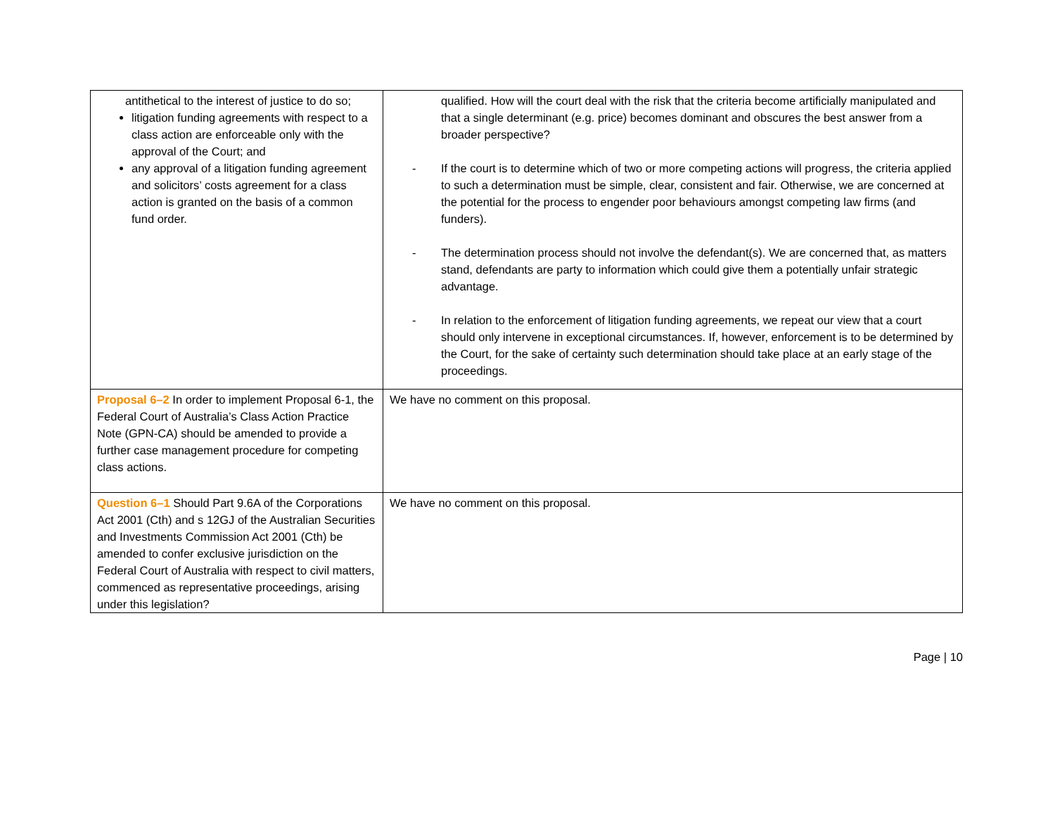| antithetical to the interest of justice to do so; litigation funding agreements with respect to a class action are enforceable only with the approval of the Court; and any approval of a litigation funding agreement and solicitors’ costs agreement for a class action is granted on the basis of a common fund order. | qualified. How will the court deal with the risk that the criteria become artificially manipulated and that a single determinant (e.g. price) becomes dominant and obscures the best answer from a broader perspective? - If the court is to determine which of two or more competing actions will progress, the criteria applied to such a determination must be simple, clear, consistent and fair. Otherwise, we are concerned at the potential for the process to engender poor behaviours amongst competing law firms (and funders). - The determination process should not involve the defendant(s). We are concerned that, as matters stand, defendants are party to information which could give them a potentially unfair strategic advantage. - In relation to the enforcement of litigation funding agreements, we repeat our view that a court should only intervene in exceptional circumstances. If, however, enforcement is to be determined by the Court, for the sake of certainty such determination should take place at an early stage of the proceedings. |
| Proposal 6–2 In order to implement Proposal 6-1, the Federal Court of Australia’s Class Action Practice Note (GPN-CA) should be amended to provide a further case management procedure for competing class actions. | We have no comment on this proposal. |
| Question 6–1 Should Part 9.6A of the Corporations Act 2001 (Cth) and s 12GJ of the Australian Securities and Investments Commission Act 2001 (Cth) be amended to confer exclusive jurisdiction on the Federal Court of Australia with respect to civil matters, commenced as representative proceedings, arising under this legislation? | We have no comment on this proposal. |
Page | 10